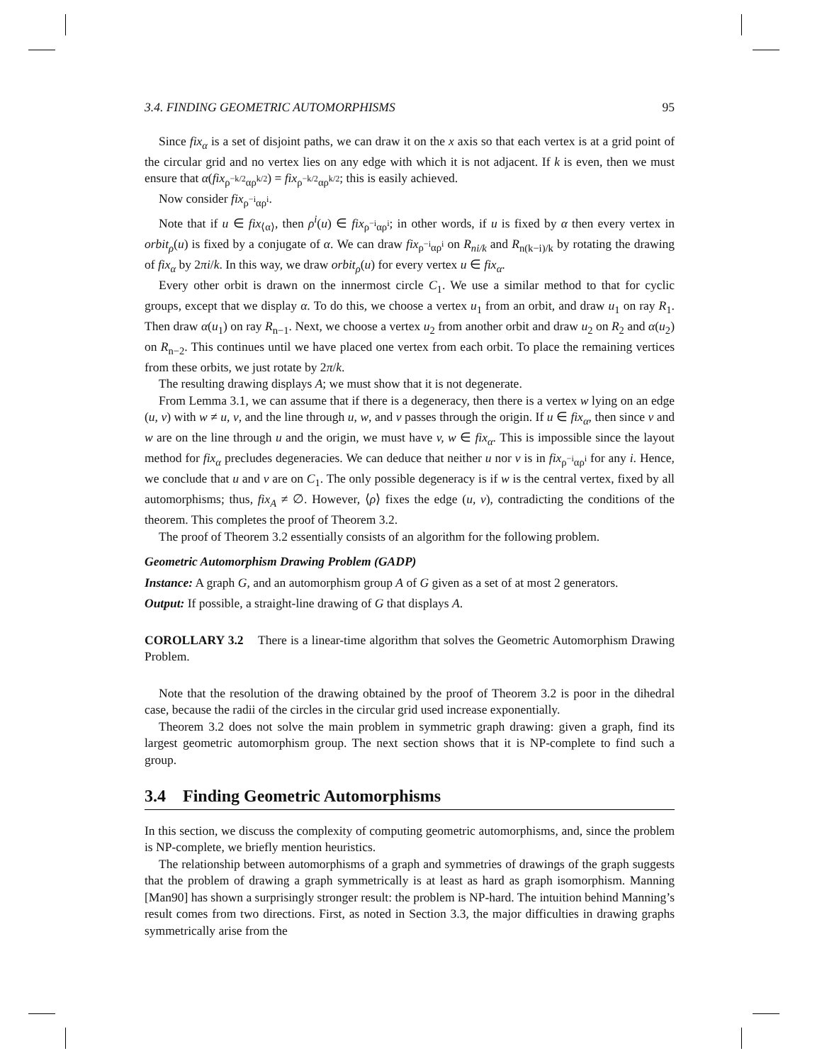3.4. FINDING GEOMETRIC AUTOMORPHISMS 95
Since fix<sub>α</sub> is a set of disjoint paths, we can draw it on the x axis so that each vertex is at a grid point of the circular grid and no vertex lies on any edge with which it is not adjacent. If k is even, then we must ensure that α(fix<sub>ρ<sup>−k/2</sup>αρ<sup>k/2</sup></sub>) = fix<sub>ρ<sup>−k/2</sup>αρ<sup>k/2</sup></sub>; this is easily achieved.
Now consider fix<sub>ρ<sup>−i</sup>αρ<sup>i</sup></sub>.
Note that if u ∈ fix<sub>⟨α⟩</sub>, then ρ<sup>i</sup>(u) ∈ fix<sub>ρ<sup>−i</sup>αρ<sup>i</sup></sub>; in other words, if u is fixed by α then every vertex in orbit<sub>ρ</sub>(u) is fixed by a conjugate of α. We can draw fix<sub>ρ<sup>−i</sup>αρ<sup>i</sup></sub> on R<sub>ni/k</sub> and R<sub>n(k−i)/k</sub> by rotating the drawing of fix<sub>α</sub> by 2πi/k. In this way, we draw orbit<sub>ρ</sub>(u) for every vertex u ∈ fix<sub>α</sub>.
Every other orbit is drawn on the innermost circle C<sub>1</sub>. We use a similar method to that for cyclic groups, except that we display α. To do this, we choose a vertex u<sub>1</sub> from an orbit, and draw u<sub>1</sub> on ray R<sub>1</sub>. Then draw α(u<sub>1</sub>) on ray R<sub>n−1</sub>. Next, we choose a vertex u<sub>2</sub> from another orbit and draw u<sub>2</sub> on R<sub>2</sub> and α(u<sub>2</sub>) on R<sub>n−2</sub>. This continues until we have placed one vertex from each orbit. To place the remaining vertices from these orbits, we just rotate by 2π/k.
The resulting drawing displays A; we must show that it is not degenerate.
From Lemma 3.1, we can assume that if there is a degeneracy, then there is a vertex w lying on an edge (u, v) with w ≠ u, v, and the line through u, w, and v passes through the origin. If u ∈ fix<sub>α</sub>, then since v and w are on the line through u and the origin, we must have v, w ∈ fix<sub>α</sub>. This is impossible since the layout method for fix<sub>α</sub> precludes degeneracies. We can deduce that neither u nor v is in fix<sub>ρ<sup>−i</sup>αρ<sup>i</sup></sub> for any i. Hence, we conclude that u and v are on C<sub>1</sub>. The only possible degeneracy is if w is the central vertex, fixed by all automorphisms; thus, fix<sub>A</sub> ≠ ∅. However, ⟨ρ⟩ fixes the edge (u, v), contradicting the conditions of the theorem. This completes the proof of Theorem 3.2.
The proof of Theorem 3.2 essentially consists of an algorithm for the following problem.
Geometric Automorphism Drawing Problem (GADP)
Instance: A graph G, and an automorphism group A of G given as a set of at most 2 generators.
Output: If possible, a straight-line drawing of G that displays A.
COROLLARY 3.2 There is a linear-time algorithm that solves the Geometric Automorphism Drawing Problem.
Note that the resolution of the drawing obtained by the proof of Theorem 3.2 is poor in the dihedral case, because the radii of the circles in the circular grid used increase exponentially.
Theorem 3.2 does not solve the main problem in symmetric graph drawing: given a graph, find its largest geometric automorphism group. The next section shows that it is NP-complete to find such a group.
3.4 Finding Geometric Automorphisms
In this section, we discuss the complexity of computing geometric automorphisms, and, since the problem is NP-complete, we briefly mention heuristics.
The relationship between automorphisms of a graph and symmetries of drawings of the graph suggests that the problem of drawing a graph symmetrically is at least as hard as graph isomorphism. Manning [Man90] has shown a surprisingly stronger result: the problem is NP-hard. The intuition behind Manning’s result comes from two directions. First, as noted in Section 3.3, the major difficulties in drawing graphs symmetrically arise from the